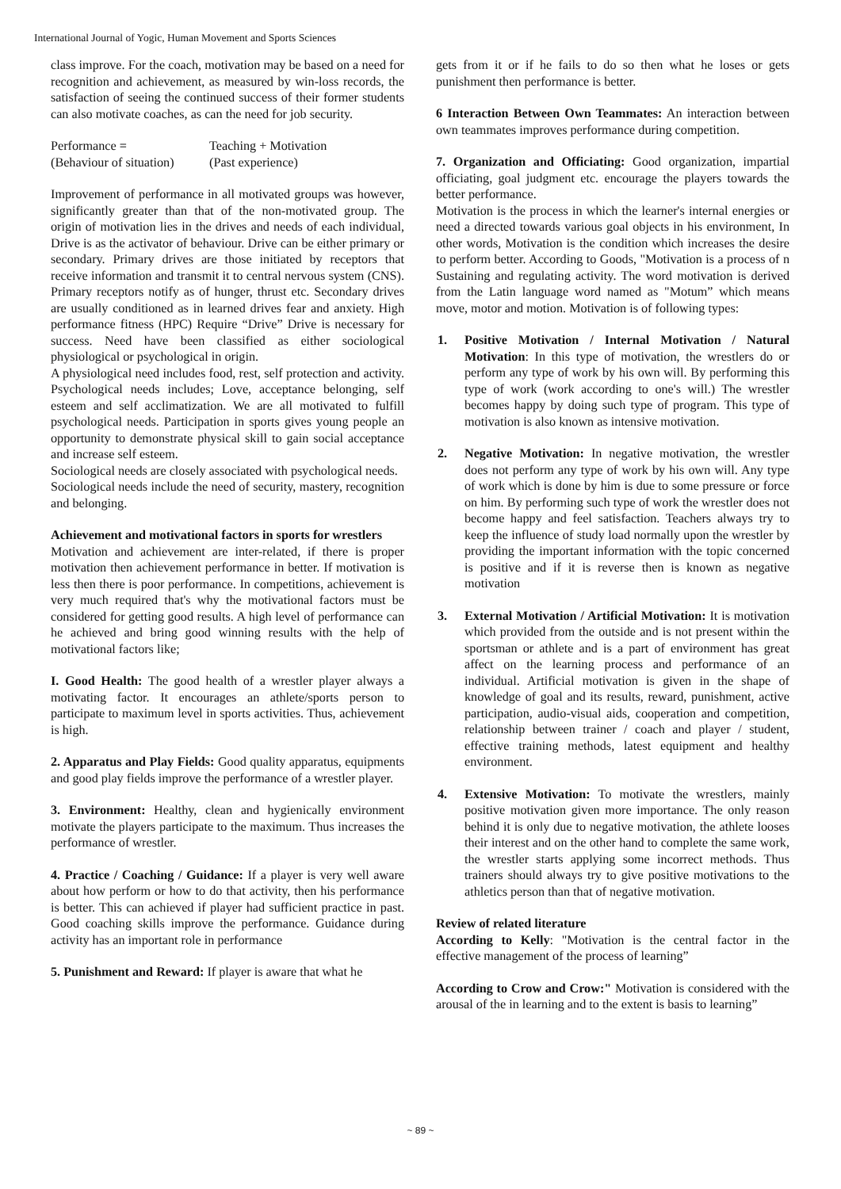International Journal of Yogic, Human Movement and Sports Sciences
class improve. For the coach, motivation may be based on a need for recognition and achievement, as measured by win-loss records, the satisfaction of seeing the continued success of their former students can also motivate coaches, as can the need for job security.
Performance = Teaching + Motivation
(Behaviour of situation) (Past experience)
Improvement of performance in all motivated groups was however, significantly greater than that of the non-motivated group. The origin of motivation lies in the drives and needs of each individual, Drive is as the activator of behaviour. Drive can be either primary or secondary. Primary drives are those initiated by receptors that receive information and transmit it to central nervous system (CNS). Primary receptors notify as of hunger, thrust etc. Secondary drives are usually conditioned as in learned drives fear and anxiety. High performance fitness (HPC) Require “Drive” Drive is necessary for success. Need have been classified as either sociological physiological or psychological in origin.
A physiological need includes food, rest, self protection and activity. Psychological needs includes; Love, acceptance belonging, self esteem and self acclimatization. We are all motivated to fulfill psychological needs. Participation in sports gives young people an opportunity to demonstrate physical skill to gain social acceptance and increase self esteem.
Sociological needs are closely associated with psychological needs.
Sociological needs include the need of security, mastery, recognition and belonging.
Achievement and motivational factors in sports for wrestlers
Motivation and achievement are inter-related, if there is proper motivation then achievement performance in better. If motivation is less then there is poor performance. In competitions, achievement is very much required that's why the motivational factors must be considered for getting good results. A high level of performance can he achieved and bring good winning results with the help of motivational factors like;
I. Good Health: The good health of a wrestler player always a motivating factor. It encourages an athlete/sports person to participate to maximum level in sports activities. Thus, achievement is high.
2. Apparatus and Play Fields: Good quality apparatus, equipments and good play fields improve the performance of a wrestler player.
3. Environment: Healthy, clean and hygienically environment motivate the players participate to the maximum. Thus increases the performance of wrestler.
4. Practice / Coaching / Guidance: If a player is very well aware about how perform or how to do that activity, then his performance is better. This can achieved if player had sufficient practice in past. Good coaching skills improve the performance. Guidance during activity has an important role in performance
5. Punishment and Reward: If player is aware that what he
gets from it or if he fails to do so then what he loses or gets punishment then performance is better.
6 Interaction Between Own Teammates: An interaction between own teammates improves performance during competition.
7. Organization and Officiating: Good organization, impartial officiating, goal judgment etc. encourage the players towards the better performance.
Motivation is the process in which the learner's internal energies or need a directed towards various goal objects in his environment, In other words, Motivation is the condition which increases the desire to perform better. According to Goods, "Motivation is a process of n Sustaining and regulating activity. The word motivation is derived from the Latin language word named as "Motum” which means move, motor and motion. Motivation is of following types:
1. Positive Motivation / Internal Motivation / Natural Motivation: In this type of motivation, the wrestlers do or perform any type of work by his own will. By performing this type of work (work according to one's will.) The wrestler becomes happy by doing such type of program. This type of motivation is also known as intensive motivation.
2. Negative Motivation: In negative motivation, the wrestler does not perform any type of work by his own will. Any type of work which is done by him is due to some pressure or force on him. By performing such type of work the wrestler does not become happy and feel satisfaction. Teachers always try to keep the influence of study load normally upon the wrestler by providing the important information with the topic concerned is positive and if it is reverse then is known as negative motivation
3. External Motivation / Artificial Motivation: It is motivation which provided from the outside and is not present within the sportsman or athlete and is a part of environment has great affect on the learning process and performance of an individual. Artificial motivation is given in the shape of knowledge of goal and its results, reward, punishment, active participation, audio-visual aids, cooperation and competition, relationship between trainer / coach and player / student, effective training methods, latest equipment and healthy environment.
4. Extensive Motivation: To motivate the wrestlers, mainly positive motivation given more importance. The only reason behind it is only due to negative motivation, the athlete looses their interest and on the other hand to complete the same work, the wrestler starts applying some incorrect methods. Thus trainers should always try to give positive motivations to the athletics person than that of negative motivation.
Review of related literature
According to Kelly: "Motivation is the central factor in the effective management of the process of learning”
According to Crow and Crow:" Motivation is considered with the arousal of the in learning and to the extent is basis to learning”
~ 89 ~